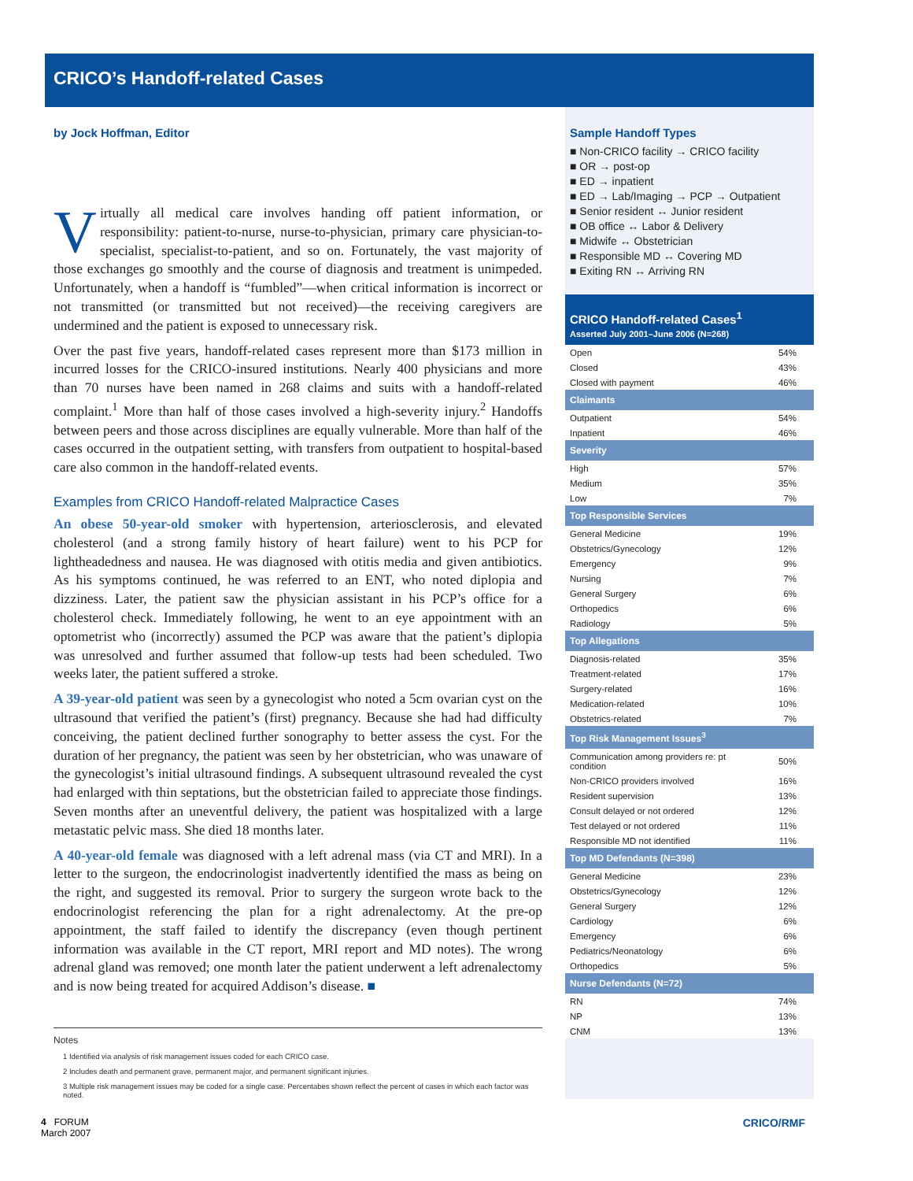CRICO’s Handoff-related Cases
by Jock Hoffman, Editor
Virtually all medical care involves handing off patient information, or responsibility: patient-to-nurse, nurse-to-physician, primary care physician-to-specialist, specialist-to-patient, and so on. Fortunately, the vast majority of those exchanges go smoothly and the course of diagnosis and treatment is unimpeded. Unfortunately, when a handoff is “fumbled”—when critical information is incorrect or not transmitted (or transmitted but not received)—the receiving caregivers are undermined and the patient is exposed to unnecessary risk.
Over the past five years, handoff-related cases represent more than $173 million in incurred losses for the CRICO-insured institutions. Nearly 400 physicians and more than 70 nurses have been named in 268 claims and suits with a handoff-related complaint.<sup>1</sup> More than half of those cases involved a high-severity injury.<sup>2</sup> Handoffs between peers and those across disciplines are equally vulnerable. More than half of the cases occurred in the outpatient setting, with transfers from outpatient to hospital-based care also common in the handoff-related events.
Examples from CRICO Handoff-related Malpractice Cases
An obese 50-year-old smoker with hypertension, arteriosclerosis, and elevated cholesterol (and a strong family history of heart failure) went to his PCP for lightheadedness and nausea. He was diagnosed with otitis media and given antibiotics. As his symptoms continued, he was referred to an ENT, who noted diplopia and dizziness. Later, the patient saw the physician assistant in his PCP’s office for a cholesterol check. Immediately following, he went to an eye appointment with an optometrist who (incorrectly) assumed the PCP was aware that the patient’s diplopia was unresolved and further assumed that follow-up tests had been scheduled. Two weeks later, the patient suffered a stroke.
A 39-year-old patient was seen by a gynecologist who noted a 5cm ovarian cyst on the ultrasound that verified the patient’s (first) pregnancy. Because she had had difficulty conceiving, the patient declined further sonography to better assess the cyst. For the duration of her pregnancy, the patient was seen by her obstetrician, who was unaware of the gynecologist’s initial ultrasound findings. A subsequent ultrasound revealed the cyst had enlarged with thin septations, but the obstetrician failed to appreciate those findings. Seven months after an uneventful delivery, the patient was hospitalized with a large metastatic pelvic mass. She died 18 months later.
A 40-year-old female was diagnosed with a left adrenal mass (via CT and MRI). In a letter to the surgeon, the endocrinologist inadvertently identified the mass as being on the right, and suggested its removal. Prior to surgery the surgeon wrote back to the endocrinologist referencing the plan for a right adrenalectomy. At the pre-op appointment, the staff failed to identify the discrepancy (even though pertinent information was available in the CT report, MRI report and MD notes). The wrong adrenal gland was removed; one month later the patient underwent a left adrenalectomy and is now being treated for acquired Addison’s disease. ■
Notes
1 Identified via analysis of risk management issues coded for each CRICO case.
2 Includes death and permanent grave, permanent major, and permanent significant injuries.
3 Multiple risk management issues may be coded for a single case. Percentabes shown reflect the percent of cases in which each factor was noted.
Sample Handoff Types
■ Non-CRICO facility → CRICO facility
■ OR → post-op
■ ED → inpatient
■ ED → Lab/Imaging → PCP → Outpatient
■ Senior resident ↔ Junior resident
■ OB office ↔ Labor & Delivery
■ Midwife ↔ Obstetrician
■ Responsible MD ↔ Covering MD
■ Exiting RN ↔ Arriving RN
CRICO Handoff-related Cases<sup>1</sup>
Asserted July 2001–June 2006 (N=268)
| Open | 54% |
| Closed | 43% |
| Closed with payment | 46% |
| Claimants | |
| Outpatient | 54% |
| Inpatient | 46% |
| Severity | |
| High | 57% |
| Medium | 35% |
| Low | 7% |
| Top Responsible Services | |
| General Medicine | 19% |
| Obstetrics/Gynecology | 12% |
| Emergency | 9% |
| Nursing | 7% |
| General Surgery | 6% |
| Orthopedics | 6% |
| Radiology | 5% |
| Top Allegations | |
| Diagnosis-related | 35% |
| Treatment-related | 17% |
| Surgery-related | 16% |
| Medication-related | 10% |
| Obstetrics-related | 7% |
| Top Risk Management Issues<sup>3</sup> | |
| Communication among providers re: pt condition | 50% |
| Non-CRICO providers involved | 16% |
| Resident supervision | 13% |
| Consult delayed or not ordered | 12% |
| Test delayed or not ordered | 11% |
| Responsible MD not identified | 11% |
| Top MD Defendants (N=398) | |
| General Medicine | 23% |
| Obstetrics/Gynecology | 12% |
| General Surgery | 12% |
| Cardiology | 6% |
| Emergency | 6% |
| Pediatrics/Neonatology | 6% |
| Orthopedics | 5% |
| Nurse Defendants (N=72) | |
| RN | 74% |
| NP | 13% |
| CNM | 13% |
4 FORUM
March 2007
CRICO/RMF